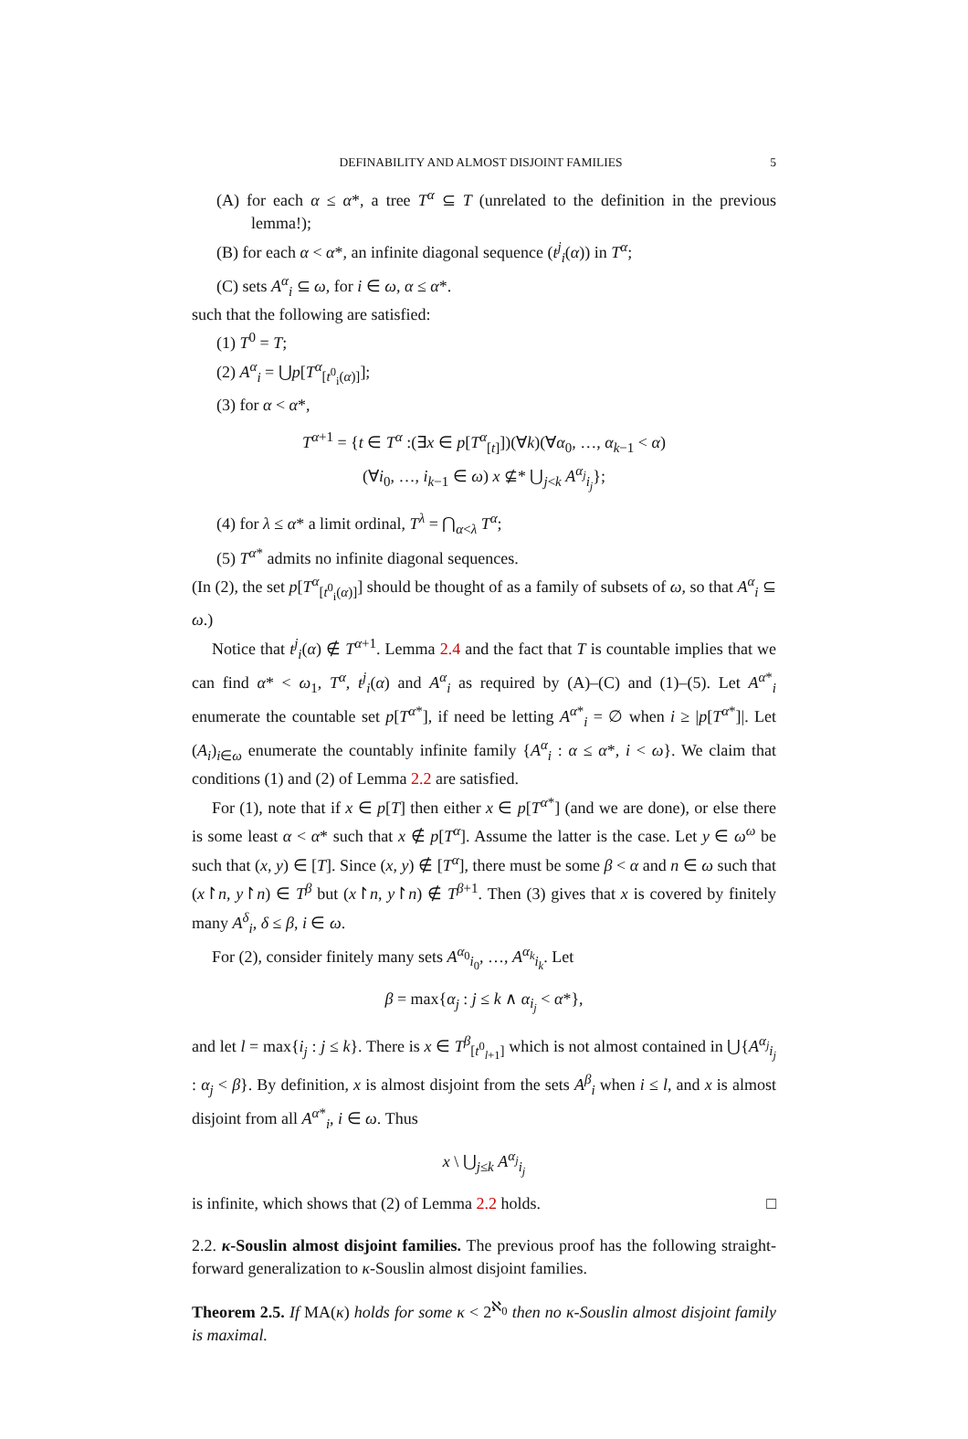DEFINABILITY AND ALMOST DISJOINT FAMILIES 5
(A) for each α ≤ α*, a tree T<sup>α</sup> ⊆ T (unrelated to the definition in the previous lemma!);
(B) for each α < α*, an infinite diagonal sequence (t<sup>j</sup><sub>i</sub>(α)) in T<sup>α</sup>;
(C) sets A<sup>α</sup><sub>i</sub> ⊆ ω, for i ∈ ω, α ≤ α*.
such that the following are satisfied:
(1) T<sup>0</sup> = T;
(2) A<sup>α</sup><sub>i</sub> = ⋃p[T<sup>α</sup><sub>[t<sup>0</sup><sub>i</sub>(α)]</sub>];
(3) for α < α*,
T<sup>α+1</sup> = {t ∈ T<sup>α</sup> :(∃x ∈ p[T<sup>α</sup><sub>[t]</sub>])(∀k)(∀α<sub>0</sub>, …, α<sub>k−1</sub> < α)
(∀i<sub>0</sub>, …, i<sub>k−1</sub> ∈ ω) x ⊈* ⋃<sub>j<k</sub> A<sup>α<sub>j</sub></sup><sub>i<sub>j</sub></sub>};
(4) for λ ≤ α* a limit ordinal, T<sup>λ</sup> = ⋂<sub>α<λ</sub> T<sup>α</sup>;
(5) T<sup>α*</sup> admits no infinite diagonal sequences.
(In (2), the set p[T<sup>α</sup><sub>[t<sup>0</sup><sub>i</sub>(α)]</sub>] should be thought of as a family of subsets of ω, so that A<sup>α</sup><sub>i</sub> ⊆ ω.)
Notice that t<sup>j</sup><sub>i</sub>(α) ∉ T<sup>α+1</sup>. Lemma 2.4 and the fact that T is countable implies that we can find α* < ω<sub>1</sub>, T<sup>α</sup>, t<sup>j</sup><sub>i</sub>(α) and A<sup>α</sup><sub>i</sub> as required by (A)–(C) and (1)–(5). Let A<sup>α*</sup><sub>i</sub> enumerate the countable set p[T<sup>α*</sup>], if need be letting A<sup>α*</sup><sub>i</sub> = ∅ when i ≥ |p[T<sup>α*</sup>]|. Let (A<sub>i</sub>)<sub>i∈ω</sub> enumerate the countably infinite family {A<sup>α</sup><sub>i</sub> : α ≤ α*, i < ω}. We claim that conditions (1) and (2) of Lemma 2.2 are satisfied.
For (1), note that if x ∈ p[T] then either x ∈ p[T<sup>α*</sup>] (and we are done), or else there is some least α < α* such that x ∉ p[T<sup>α</sup>]. Assume the latter is the case. Let y ∈ ω<sup>ω</sup> be such that (x, y) ∈ [T]. Since (x, y) ∉ [T<sup>α</sup>], there must be some β < α and n ∈ ω such that (x↾n, y↾n) ∈ T<sup>β</sup> but (x↾n, y↾n) ∉ T<sup>β+1</sup>. Then (3) gives that x is covered by finitely many A<sup>δ</sup><sub>i</sub>, δ ≤ β, i ∈ ω.
For (2), consider finitely many sets A<sup>α<sub>0</sub></sup><sub>i<sub>0</sub></sub>, …, A<sup>α<sub>k</sub></sup><sub>i<sub>k</sub></sub>. Let
β = max{α<sub>j</sub> : j ≤ k ∧ α<sub>i<sub>j</sub></sub> < α*},
and let l = max{i<sub>j</sub> : j ≤ k}. There is x ∈ T<sup>β</sup><sub>[t<sup>0</sup><sub>l+1</sub>]</sub> which is not almost contained in ⋃{A<sup>α<sub>j</sub></sup><sub>i<sub>j</sub></sub> : α<sub>j</sub> < β}. By definition, x is almost disjoint from the sets A<sup>β</sup><sub>i</sub> when i ≤ l, and x is almost disjoint from all A<sup>α*</sup><sub>i</sub>, i ∈ ω. Thus
x \ ⋃<sub>j≤k</sub> A<sup>α<sub>j</sub></sup><sub>i<sub>j</sub></sub>
is infinite, which shows that (2) of Lemma 2.2 holds. □
2.2. κ-Souslin almost disjoint families. The previous proof has the following straight-forward generalization to κ-Souslin almost disjoint families.
Theorem 2.5. If MA(κ) holds for some κ < 2<sup>ℵ<sub>0</sub></sup> then no κ-Souslin almost disjoint family is maximal.